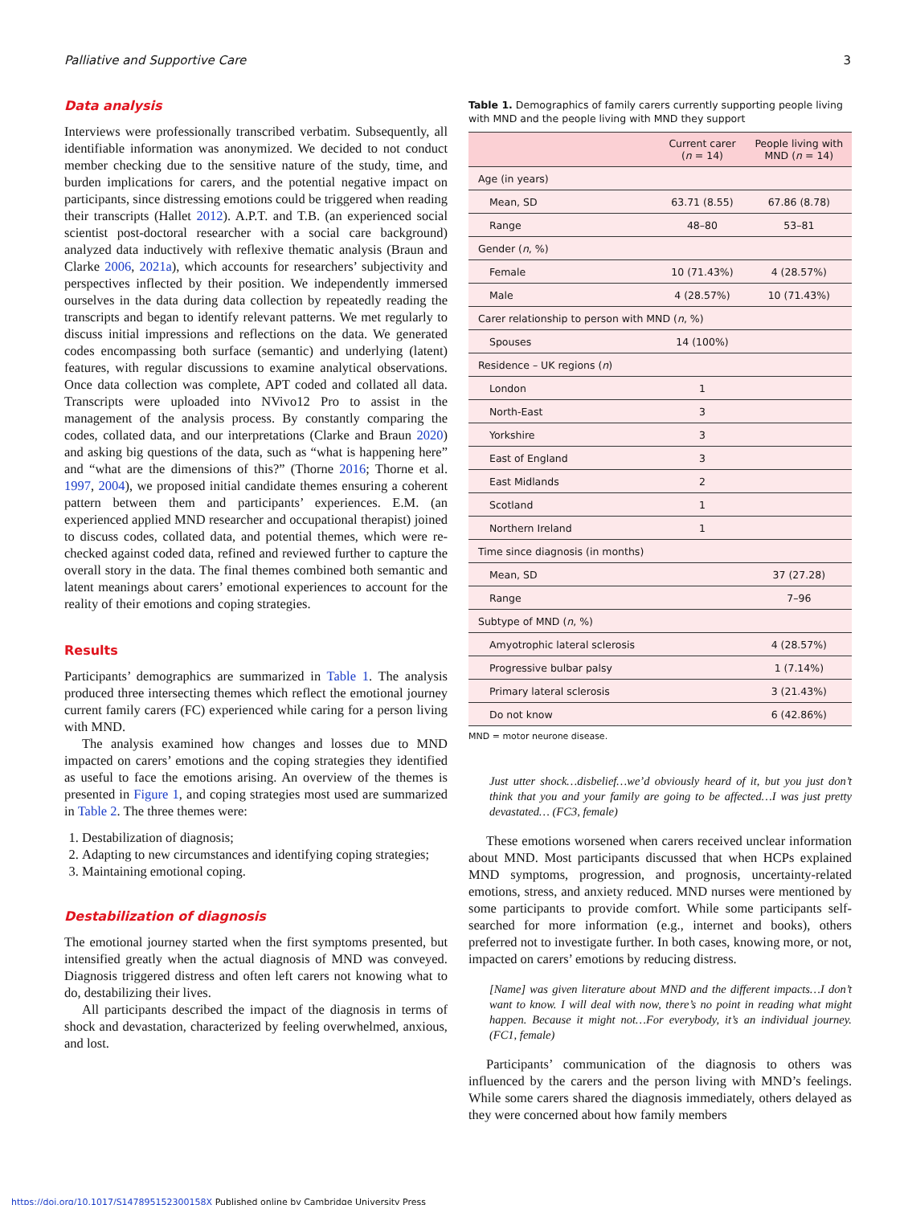Palliative and Supportive Care 3
Data analysis
Interviews were professionally transcribed verbatim. Subsequently, all identifiable information was anonymized. We decided to not conduct member checking due to the sensitive nature of the study, time, and burden implications for carers, and the potential negative impact on participants, since distressing emotions could be triggered when reading their transcripts (Hallet 2012). A.P.T. and T.B. (an experienced social scientist post-doctoral researcher with a social care background) analyzed data inductively with reflexive thematic analysis (Braun and Clarke 2006, 2021a), which accounts for researchers’ subjectivity and perspectives inflected by their position. We independently immersed ourselves in the data during data collection by repeatedly reading the transcripts and began to identify relevant patterns. We met regularly to discuss initial impressions and reflections on the data. We generated codes encompassing both surface (semantic) and underlying (latent) features, with regular discussions to examine analytical observations. Once data collection was complete, APT coded and collated all data. Transcripts were uploaded into NVivo12 Pro to assist in the management of the analysis process. By constantly comparing the codes, collated data, and our interpretations (Clarke and Braun 2020) and asking big questions of the data, such as “what is happening here” and “what are the dimensions of this?” (Thorne 2016; Thorne et al. 1997, 2004), we proposed initial candidate themes ensuring a coherent pattern between them and participants’ experiences. E.M. (an experienced applied MND researcher and occupational therapist) joined to discuss codes, collated data, and potential themes, which were re-checked against coded data, refined and reviewed further to capture the overall story in the data. The final themes combined both semantic and latent meanings about carers’ emotional experiences to account for the reality of their emotions and coping strategies.
Results
Participants’ demographics are summarized in Table 1. The analysis produced three intersecting themes which reflect the emotional journey current family carers (FC) experienced while caring for a person living with MND.
The analysis examined how changes and losses due to MND impacted on carers’ emotions and the coping strategies they identified as useful to face the emotions arising. An overview of the themes is presented in Figure 1, and coping strategies most used are summarized in Table 2. The three themes were:
1. Destabilization of diagnosis;
2. Adapting to new circumstances and identifying coping strategies;
3. Maintaining emotional coping.
Destabilization of diagnosis
The emotional journey started when the first symptoms presented, but intensified greatly when the actual diagnosis of MND was conveyed. Diagnosis triggered distress and often left carers not knowing what to do, destabilizing their lives.
All participants described the impact of the diagnosis in terms of shock and devastation, characterized by feeling overwhelmed, anxious, and lost.
Table 1. Demographics of family carers currently supporting people living with MND and the people living with MND they support
| | Current carer ( n = 14) | People living with MND ( n = 14) |
| --- | --- | --- |
| Age (in years) | | |
| Mean, SD | 63.71 (8.55) | 67.86 (8.78) |
| Range | 48–80 | 53–81 |
| Gender ( n , %) | | |
| Female | 10 (71.43%) | 4 (28.57%) |
| Male | 4 (28.57%) | 10 (71.43%) |
| Carer relationship to person with MND ( n , %) | | |
| Spouses | 14 (100%) | |
| Residence – UK regions ( n ) | | |
| London | 1 | |
| North-East | 3 | |
| Yorkshire | 3 | |
| East of England | 3 | |
| East Midlands | 2 | |
| Scotland | 1 | |
| Northern Ireland | 1 | |
| Time since diagnosis (in months) | | |
| Mean, SD | | 37 (27.28) |
| Range | | 7–96 |
| Subtype of MND ( n , %) | | |
| Amyotrophic lateral sclerosis | | 4 (28.57%) |
| Progressive bulbar palsy | | 1 (7.14%) |
| Primary lateral sclerosis | | 3 (21.43%) |
| Do not know | | 6 (42.86%) |
MND = motor neurone disease.
Just utter shock…disbelief…we’d obviously heard of it, but you just don’t think that you and your family are going to be affected…I was just pretty devastated… (FC3, female)
These emotions worsened when carers received unclear information about MND. Most participants discussed that when HCPs explained MND symptoms, progression, and prognosis, uncertainty-related emotions, stress, and anxiety reduced. MND nurses were mentioned by some participants to provide comfort. While some participants self-searched for more information (e.g., internet and books), others preferred not to investigate further. In both cases, knowing more, or not, impacted on carers’ emotions by reducing distress.
[Name] was given literature about MND and the different impacts…I don’t want to know. I will deal with now, there’s no point in reading what might happen. Because it might not…For everybody, it’s an individual journey. (FC1, female)
Participants’ communication of the diagnosis to others was influenced by the carers and the person living with MND’s feelings. While some carers shared the diagnosis immediately, others delayed as they were concerned about how family members
https://doi.org/10.1017/S147895152300158X Published online by Cambridge University Press